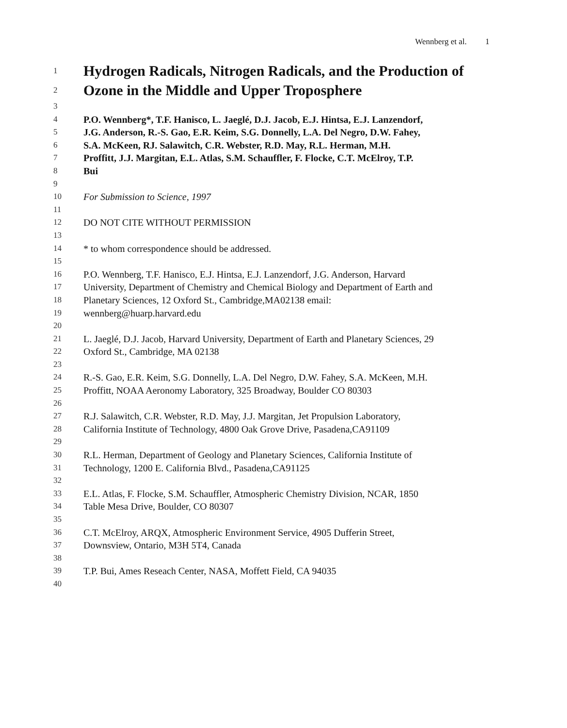Wennberg et al. 1
1
Hydrogen Radicals, Nitrogen Radicals, and the Production of
2
Ozone in the Middle and Upper Troposphere
3
4
P.O. Wennberg*, T.F. Hanisco, L. Jaeglé, D.J. Jacob, E.J. Hintsa, E.J. Lanzendorf,
5
J.G. Anderson, R.-S. Gao, E.R. Keim, S.G. Donnelly, L.A. Del Negro, D.W. Fahey,
6
S.A. McKeen, RJ. Salawitch, C.R. Webster, R.D. May, R.L. Herman, M.H.
7
Proffitt, J.J. Margitan, E.L. Atlas, S.M. Schauffler, F. Flocke, C.T. McElroy, T.P.
8
Bui
9
10
For Submission to Science, 1997
11
12
DO NOT CITE WITHOUT PERMISSION
13
14
* to whom correspondence should be addressed.
15
16
P.O. Wennberg, T.F. Hanisco, E.J. Hintsa, E.J. Lanzendorf, J.G. Anderson, Harvard
17
University, Department of Chemistry and Chemical Biology and Department of Earth and
18
Planetary Sciences, 12 Oxford St., Cambridge,MA02138 email:
19
wennberg@huarp.harvard.edu
20
21
L. Jaeglé, D.J. Jacob, Harvard University, Department of Earth and Planetary Sciences, 29
22
Oxford St., Cambridge, MA 02138
23
24
R.-S. Gao, E.R. Keim, S.G. Donnelly, L.A. Del Negro, D.W. Fahey, S.A. McKeen, M.H.
25
Proffitt, NOAA Aeronomy Laboratory, 325 Broadway, Boulder CO 80303
26
27
R.J. Salawitch, C.R. Webster, R.D. May, J.J. Margitan, Jet Propulsion Laboratory,
28
California Institute of Technology, 4800 Oak Grove Drive, Pasadena,CA91109
29
30
R.L. Herman, Department of Geology and Planetary Sciences, California Institute of
31
Technology, 1200 E. California Blvd., Pasadena,CA91125
32
33
E.L. Atlas, F. Flocke, S.M. Schauffler, Atmospheric Chemistry Division, NCAR, 1850
34
Table Mesa Drive, Boulder, CO 80307
35
36
C.T. McElroy, ARQX, Atmospheric Environment Service, 4905 Dufferin Street,
37
Downsview, Ontario, M3H 5T4, Canada
38
39
T.P. Bui, Ames Reseach Center, NASA, Moffett Field, CA 94035
40